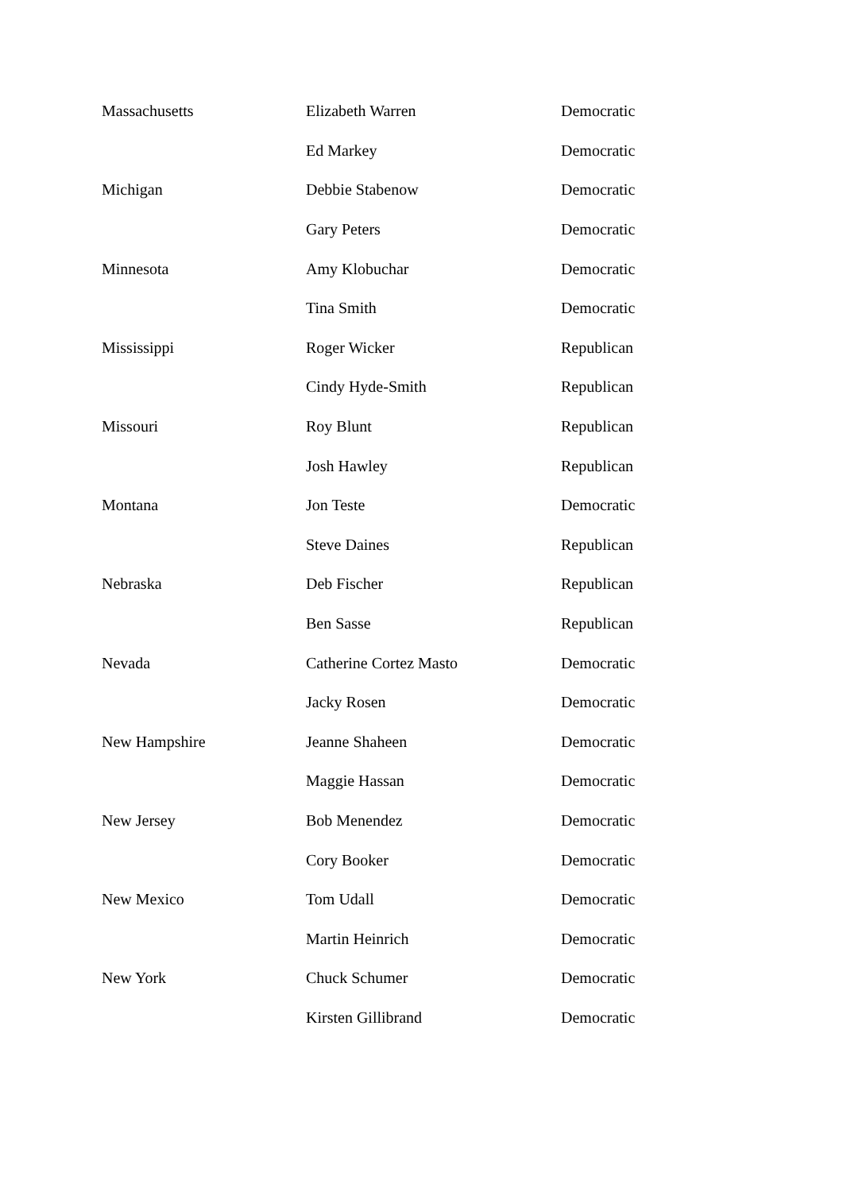| Massachusetts | Elizabeth Warren | Democratic |
| | Ed Markey | Democratic |
| Michigan | Debbie Stabenow | Democratic |
| | Gary Peters | Democratic |
| Minnesota | Amy Klobuchar | Democratic |
| | Tina Smith | Democratic |
| Mississippi | Roger Wicker | Republican |
| | Cindy Hyde-Smith | Republican |
| Missouri | Roy Blunt | Republican |
| | Josh Hawley | Republican |
| Montana | Jon Teste | Democratic |
| | Steve Daines | Republican |
| Nebraska | Deb Fischer | Republican |
| | Ben Sasse | Republican |
| Nevada | Catherine Cortez Masto | Democratic |
| | Jacky Rosen | Democratic |
| New Hampshire | Jeanne Shaheen | Democratic |
| | Maggie Hassan | Democratic |
| New Jersey | Bob Menendez | Democratic |
| | Cory Booker | Democratic |
| New Mexico | Tom Udall | Democratic |
| | Martin Heinrich | Democratic |
| New York | Chuck Schumer | Democratic |
| | Kirsten Gillibrand | Democratic |